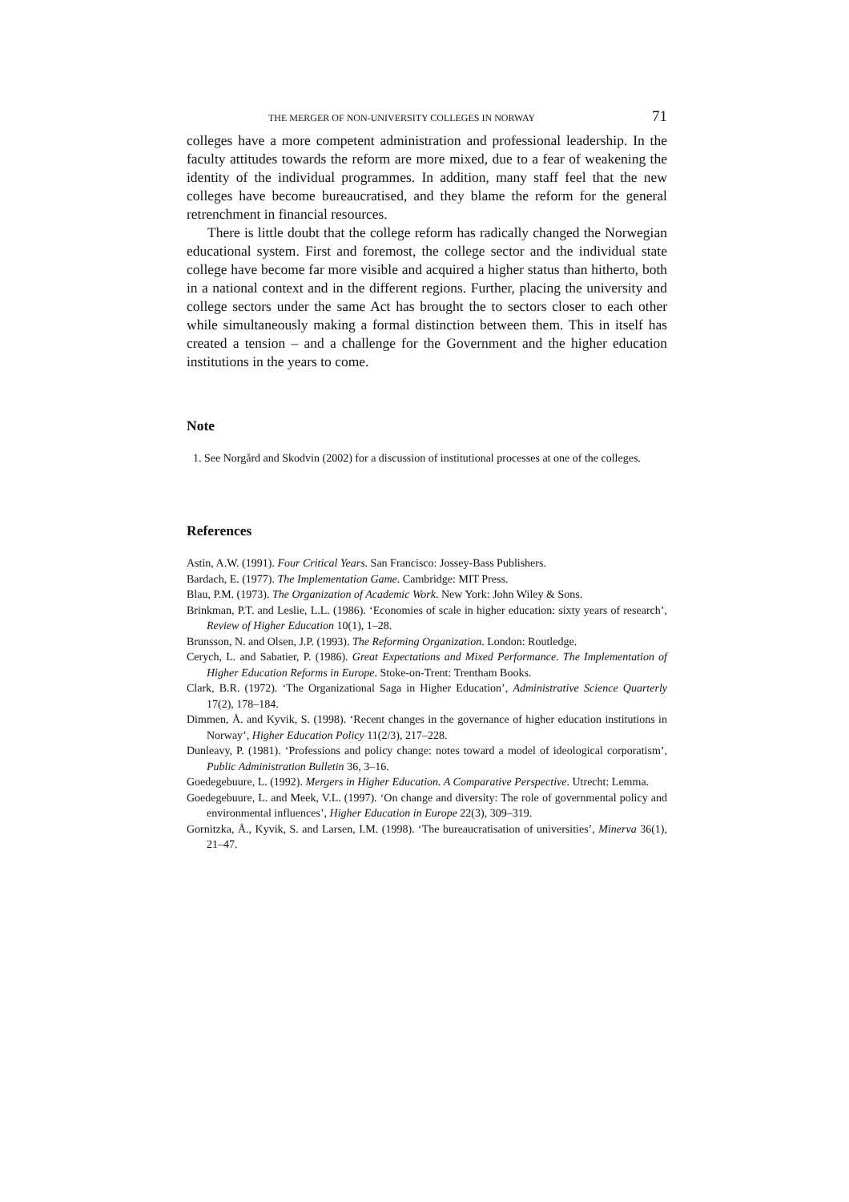THE MERGER OF NON-UNIVERSITY COLLEGES IN NORWAY 71
colleges have a more competent administration and professional leadership. In the faculty attitudes towards the reform are more mixed, due to a fear of weakening the identity of the individual programmes. In addition, many staff feel that the new colleges have become bureaucratised, and they blame the reform for the general retrenchment in financial resources.
There is little doubt that the college reform has radically changed the Norwegian educational system. First and foremost, the college sector and the individual state college have become far more visible and acquired a higher status than hitherto, both in a national context and in the different regions. Further, placing the university and college sectors under the same Act has brought the to sectors closer to each other while simultaneously making a formal distinction between them. This in itself has created a tension – and a challenge for the Government and the higher education institutions in the years to come.
Note
1. See Norgård and Skodvin (2002) for a discussion of institutional processes at one of the colleges.
References
Astin, A.W. (1991). Four Critical Years. San Francisco: Jossey-Bass Publishers.
Bardach, E. (1977). The Implementation Game. Cambridge: MIT Press.
Blau, P.M. (1973). The Organization of Academic Work. New York: John Wiley & Sons.
Brinkman, P.T. and Leslie, L.L. (1986). ‘Economies of scale in higher education: sixty years of research’, Review of Higher Education 10(1), 1–28.
Brunsson, N. and Olsen, J.P. (1993). The Reforming Organization. London: Routledge.
Cerych, L. and Sabatier, P. (1986). Great Expectations and Mixed Performance. The Implementation of Higher Education Reforms in Europe. Stoke-on-Trent: Trentham Books.
Clark, B.R. (1972). ‘The Organizational Saga in Higher Education’, Administrative Science Quarterly 17(2), 178–184.
Dimmen, Å. and Kyvik, S. (1998). ‘Recent changes in the governance of higher education institutions in Norway’, Higher Education Policy 11(2/3), 217–228.
Dunleavy, P. (1981). ‘Professions and policy change: notes toward a model of ideological corporatism’, Public Administration Bulletin 36, 3–16.
Goedegebuure, L. (1992). Mergers in Higher Education. A Comparative Perspective. Utrecht: Lemma.
Goedegebuure, L. and Meek, V.L. (1997). ‘On change and diversity: The role of governmental policy and environmental influences’, Higher Education in Europe 22(3), 309–319.
Gornitzka, Å., Kyvik, S. and Larsen, I.M. (1998). ‘The bureaucratisation of universities’, Minerva 36(1), 21–47.